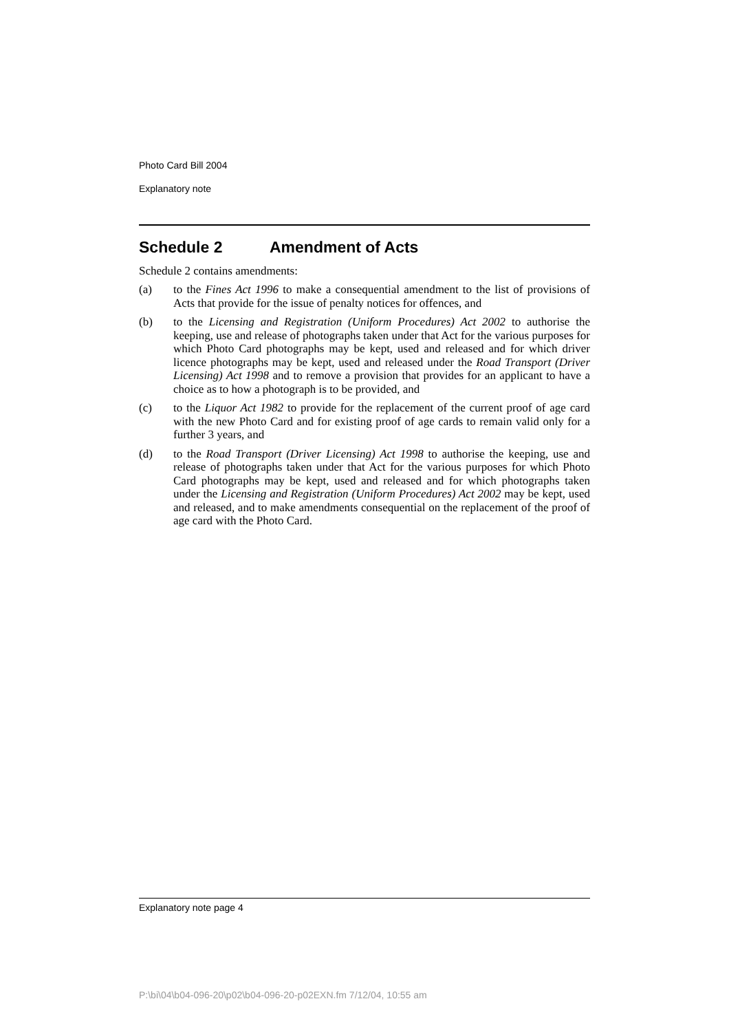Photo Card Bill 2004
Explanatory note
Schedule 2 Amendment of Acts
Schedule 2 contains amendments:
(a) to the Fines Act 1996 to make a consequential amendment to the list of provisions of Acts that provide for the issue of penalty notices for offences, and
(b) to the Licensing and Registration (Uniform Procedures) Act 2002 to authorise the keeping, use and release of photographs taken under that Act for the various purposes for which Photo Card photographs may be kept, used and released and for which driver licence photographs may be kept, used and released under the Road Transport (Driver Licensing) Act 1998 and to remove a provision that provides for an applicant to have a choice as to how a photograph is to be provided, and
(c) to the Liquor Act 1982 to provide for the replacement of the current proof of age card with the new Photo Card and for existing proof of age cards to remain valid only for a further 3 years, and
(d) to the Road Transport (Driver Licensing) Act 1998 to authorise the keeping, use and release of photographs taken under that Act for the various purposes for which Photo Card photographs may be kept, used and released and for which photographs taken under the Licensing and Registration (Uniform Procedures) Act 2002 may be kept, used and released, and to make amendments consequential on the replacement of the proof of age card with the Photo Card.
Explanatory note page 4
P:\bi\04\b04-096-20\p02\b04-096-20-p02EXN.fm 7/12/04, 10:55 am